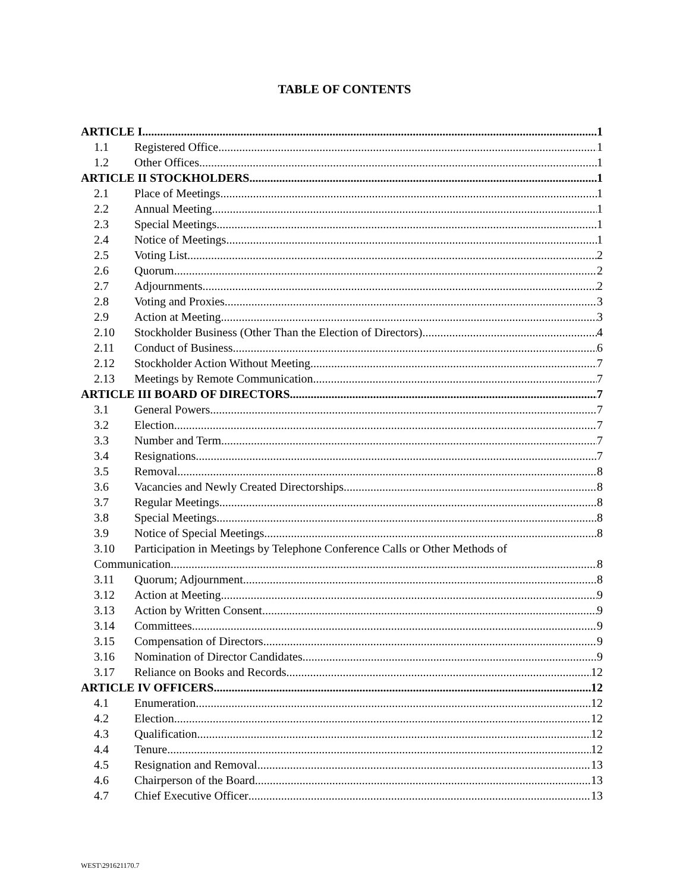TABLE OF CONTENTS
ARTICLE I 1
1.1 Registered Office 1
1.2 Other Offices 1
ARTICLE II STOCKHOLDERS 1
2.1 Place of Meetings 1
2.2 Annual Meeting 1
2.3 Special Meetings 1
2.4 Notice of Meetings 1
2.5 Voting List 2
2.6 Quorum 2
2.7 Adjournments 2
2.8 Voting and Proxies 3
2.9 Action at Meeting 3
2.10 Stockholder Business (Other Than the Election of Directors) 4
2.11 Conduct of Business 6
2.12 Stockholder Action Without Meeting 7
2.13 Meetings by Remote Communication 7
ARTICLE III BOARD OF DIRECTORS 7
3.1 General Powers 7
3.2 Election 7
3.3 Number and Term 7
3.4 Resignations 7
3.5 Removal 8
3.6 Vacancies and Newly Created Directorships 8
3.7 Regular Meetings 8
3.8 Special Meetings 8
3.9 Notice of Special Meetings 8
3.10 Participation in Meetings by Telephone Conference Calls or Other Methods of
Communication 8
3.11 Quorum; Adjournment 8
3.12 Action at Meeting 9
3.13 Action by Written Consent 9
3.14 Committees 9
3.15 Compensation of Directors 9
3.16 Nomination of Director Candidates 9
3.17 Reliance on Books and Records 12
ARTICLE IV OFFICERS 12
4.1 Enumeration 12
4.2 Election 12
4.3 Qualification 12
4.4 Tenure 12
4.5 Resignation and Removal 13
4.6 Chairperson of the Board 13
4.7 Chief Executive Officer 13
WEST\291621170.7